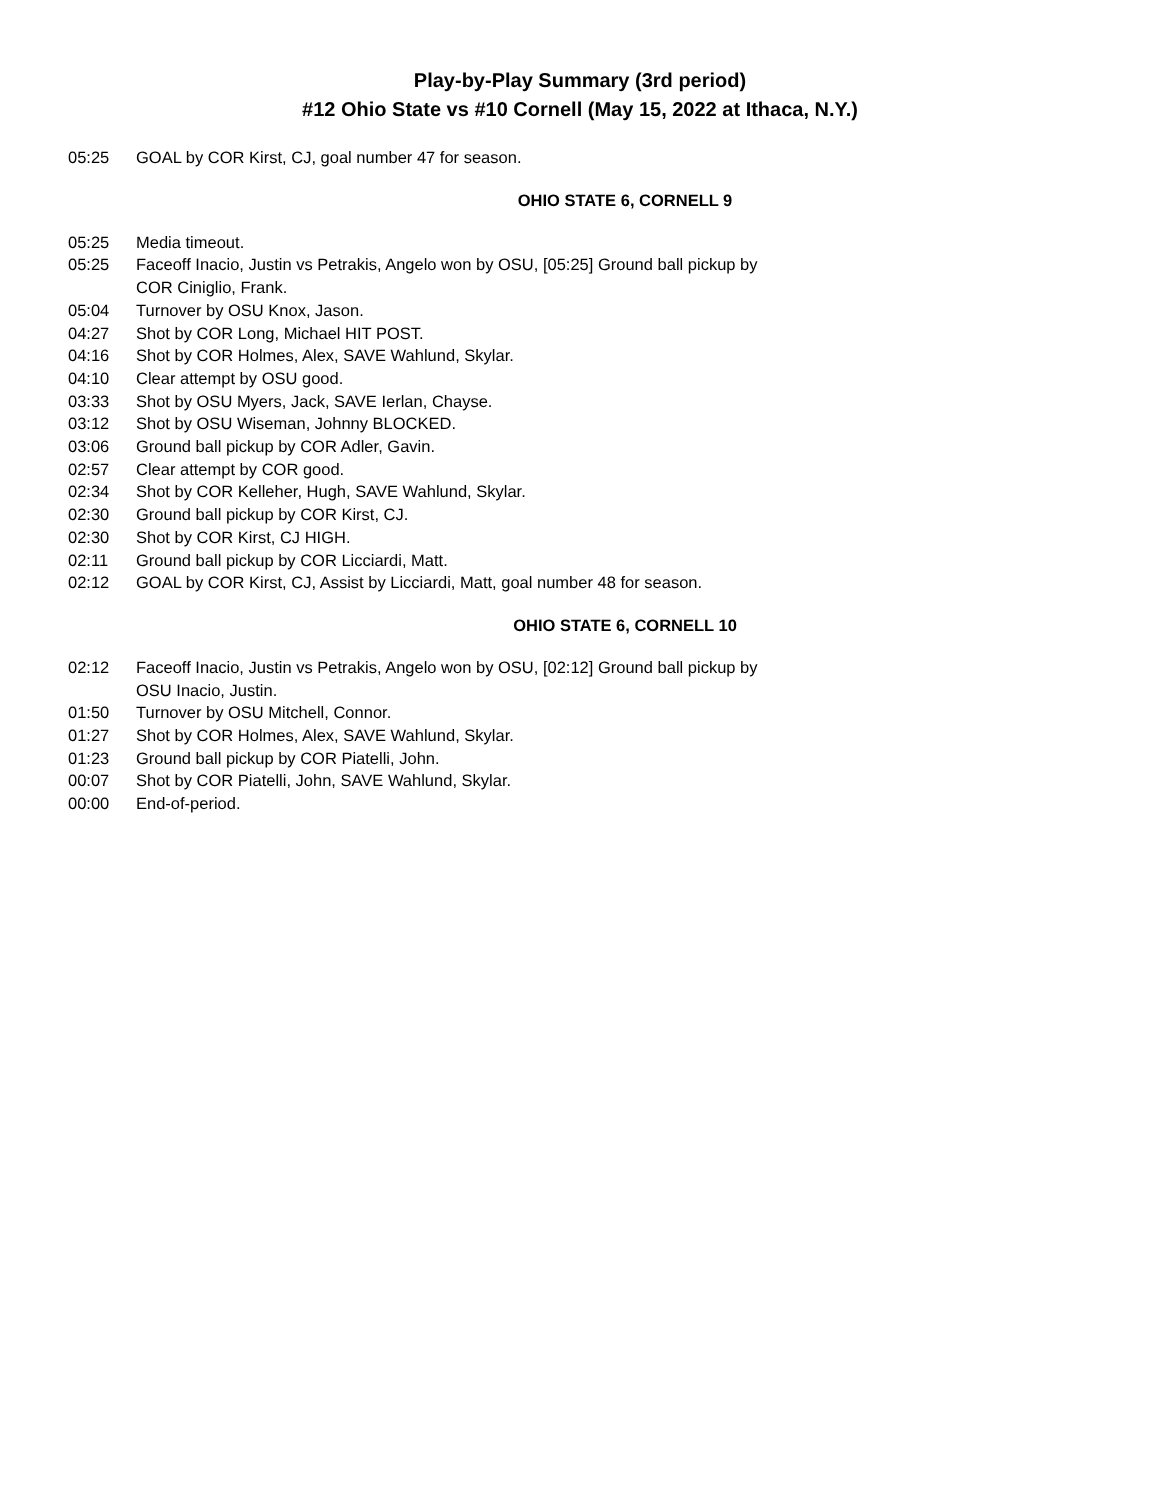Play-by-Play Summary (3rd period)
#12 Ohio State vs #10 Cornell (May 15, 2022 at Ithaca, N.Y.)
05:25 GOAL by COR Kirst, CJ, goal number 47 for season.
OHIO STATE 6, CORNELL 9
05:25 Media timeout.
05:25 Faceoff Inacio, Justin vs Petrakis, Angelo won by OSU, [05:25] Ground ball pickup by COR Ciniglio, Frank.
05:04 Turnover by OSU Knox, Jason.
04:27 Shot by COR Long, Michael HIT POST.
04:16 Shot by COR Holmes, Alex, SAVE Wahlund, Skylar.
04:10 Clear attempt by OSU good.
03:33 Shot by OSU Myers, Jack, SAVE Ierlan, Chayse.
03:12 Shot by OSU Wiseman, Johnny BLOCKED.
03:06 Ground ball pickup by COR Adler, Gavin.
02:57 Clear attempt by COR good.
02:34 Shot by COR Kelleher, Hugh, SAVE Wahlund, Skylar.
02:30 Ground ball pickup by COR Kirst, CJ.
02:30 Shot by COR Kirst, CJ HIGH.
02:11 Ground ball pickup by COR Licciardi, Matt.
02:12 GOAL by COR Kirst, CJ, Assist by Licciardi, Matt, goal number 48 for season.
OHIO STATE 6, CORNELL 10
02:12 Faceoff Inacio, Justin vs Petrakis, Angelo won by OSU, [02:12] Ground ball pickup by OSU Inacio, Justin.
01:50 Turnover by OSU Mitchell, Connor.
01:27 Shot by COR Holmes, Alex, SAVE Wahlund, Skylar.
01:23 Ground ball pickup by COR Piatelli, John.
00:07 Shot by COR Piatelli, John, SAVE Wahlund, Skylar.
00:00 End-of-period.